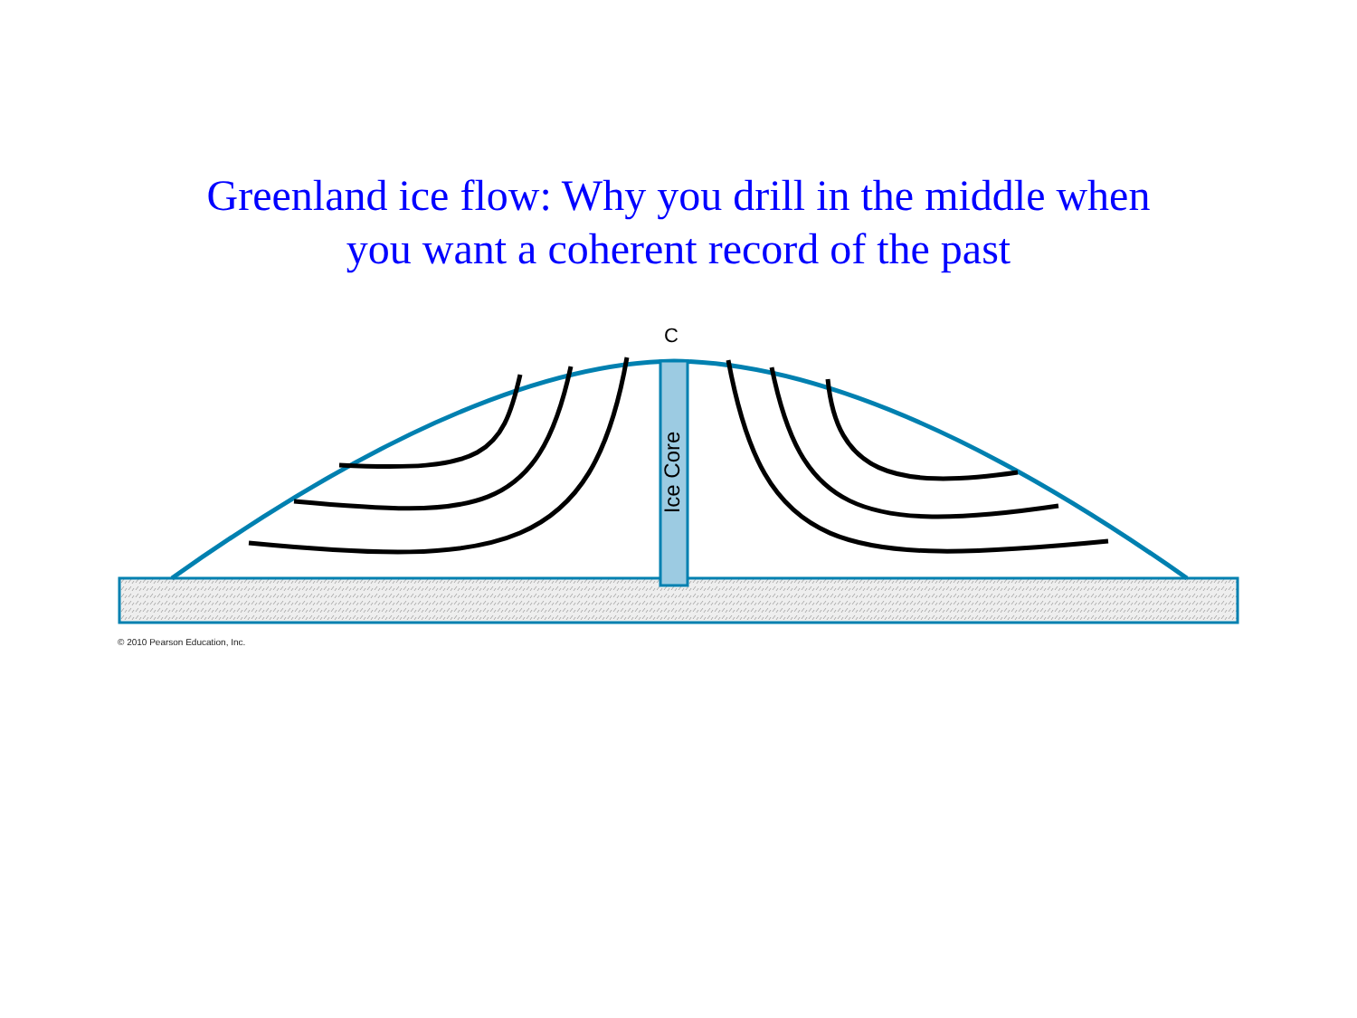Greenland ice flow: Why you drill in the middle when
you want a coherent record of the past
Ice Core
C
© 2010 Pearson Education, Inc.